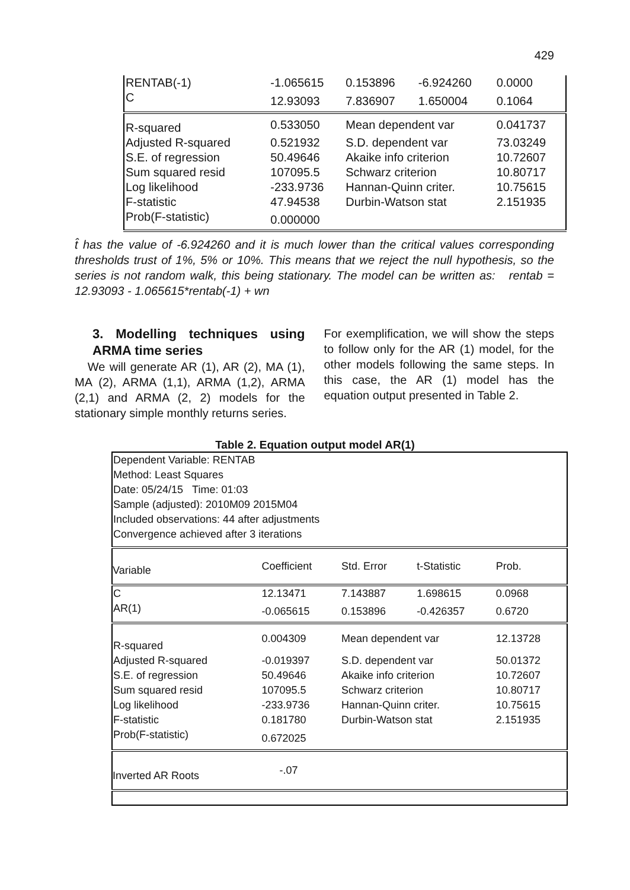429
| RENTAB(-1) | -1.065615 | 0.153896 | -6.924260 | 0.0000 |
| C | 12.93093 | 7.836907 | 1.650004 | 0.1064 |
| R-squared | 0.533050 | Mean dependent var | | 0.041737 |
| Adjusted R-squared | 0.521932 | S.D. dependent var | | 73.03249 |
| S.E. of regression | 50.49646 | Akaike info criterion | | 10.72607 |
| Sum squared resid | 107095.5 | Schwarz criterion | | 10.80717 |
| Log likelihood | -233.9736 | Hannan-Quinn criter. | | 10.75615 |
| F-statistic | 47.94538 | Durbin-Watson stat | | 2.151935 |
| Prob(F-statistic) | 0.000000 | | | |
t̂ has the value of -6.924260 and it is much lower than the critical values corresponding thresholds trust of 1%, 5% or 10%. This means that we reject the null hypothesis, so the series is not random walk, this being stationary. The model can be written as: rentab = 12.93093 - 1.065615*rentab(-1) + wn
3. Modelling techniques using ARMA time series
We will generate AR (1), AR (2), MA (1), MA (2), ARMA (1,1), ARMA (1,2), ARMA (2,1) and ARMA (2, 2) models for the stationary simple monthly returns series.
For exemplification, we will show the steps to follow only for the AR (1) model, for the other models following the same steps. In this case, the AR (1) model has the equation output presented in Table 2.
Table 2. Equation output model AR(1)
| Dependent Variable: RENTAB | | | | |
| Method: Least Squares | | | | |
| Date: 05/24/15 Time: 01:03 | | | | |
| Sample (adjusted): 2010M09 2015M04 | | | | |
| Included observations: 44 after adjustments | | | | |
| Convergence achieved after 3 iterations | | | | |
| Variable | Coefficient | Std. Error | t-Statistic | Prob. |
| C | 12.13471 | 7.143887 | 1.698615 | 0.0968 |
| AR(1) | -0.065615 | 0.153896 | -0.426357 | 0.6720 |
| R-squared | 0.004309 | Mean dependent var | | 12.13728 |
| Adjusted R-squared | -0.019397 | S.D. dependent var | | 50.01372 |
| S.E. of regression | 50.49646 | Akaike info criterion | | 10.72607 |
| Sum squared resid | 107095.5 | Schwarz criterion | | 10.80717 |
| Log likelihood | -233.9736 | Hannan-Quinn criter. | | 10.75615 |
| F-statistic | 0.181780 | Durbin-Watson stat | | 2.151935 |
| Prob(F-statistic) | 0.672025 | | | |
| Inverted AR Roots | -.07 | | | |